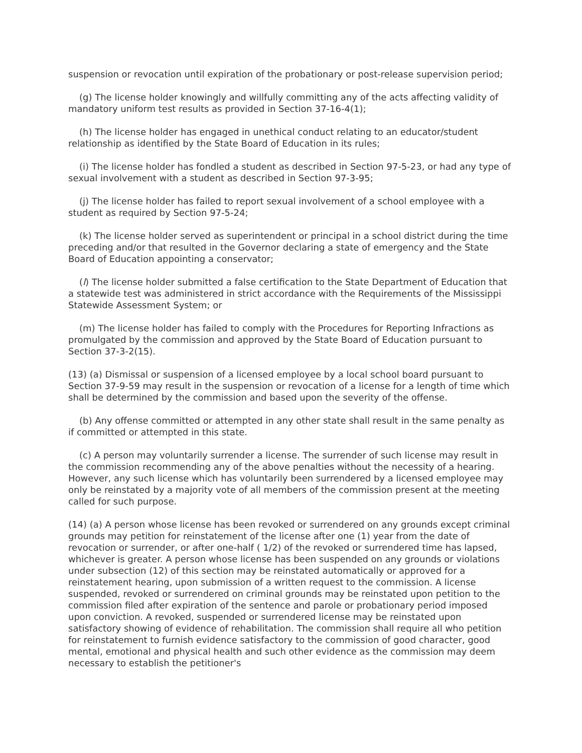suspension or revocation until expiration of the probationary or post-release supervision period;
(g) The license holder knowingly and willfully committing any of the acts affecting validity of mandatory uniform test results as provided in Section 37-16-4(1);
(h) The license holder has engaged in unethical conduct relating to an educator/student relationship as identified by the State Board of Education in its rules;
(i) The license holder has fondled a student as described in Section 97-5-23, or had any type of sexual involvement with a student as described in Section 97-3-95;
(j) The license holder has failed to report sexual involvement of a school employee with a student as required by Section 97-5-24;
(k) The license holder served as superintendent or principal in a school district during the time preceding and/or that resulted in the Governor declaring a state of emergency and the State Board of Education appointing a conservator;
(l) The license holder submitted a false certification to the State Department of Education that a statewide test was administered in strict accordance with the Requirements of the Mississippi Statewide Assessment System; or
(m) The license holder has failed to comply with the Procedures for Reporting Infractions as promulgated by the commission and approved by the State Board of Education pursuant to Section 37-3-2(15).
(13) (a) Dismissal or suspension of a licensed employee by a local school board pursuant to Section 37-9-59 may result in the suspension or revocation of a license for a length of time which shall be determined by the commission and based upon the severity of the offense.
(b) Any offense committed or attempted in any other state shall result in the same penalty as if committed or attempted in this state.
(c) A person may voluntarily surrender a license. The surrender of such license may result in the commission recommending any of the above penalties without the necessity of a hearing. However, any such license which has voluntarily been surrendered by a licensed employee may only be reinstated by a majority vote of all members of the commission present at the meeting called for such purpose.
(14) (a) A person whose license has been revoked or surrendered on any grounds except criminal grounds may petition for reinstatement of the license after one (1) year from the date of revocation or surrender, or after one-half ( 1/2) of the revoked or surrendered time has lapsed, whichever is greater. A person whose license has been suspended on any grounds or violations under subsection (12) of this section may be reinstated automatically or approved for a reinstatement hearing, upon submission of a written request to the commission. A license suspended, revoked or surrendered on criminal grounds may be reinstated upon petition to the commission filed after expiration of the sentence and parole or probationary period imposed upon conviction. A revoked, suspended or surrendered license may be reinstated upon satisfactory showing of evidence of rehabilitation. The commission shall require all who petition for reinstatement to furnish evidence satisfactory to the commission of good character, good mental, emotional and physical health and such other evidence as the commission may deem necessary to establish the petitioner's